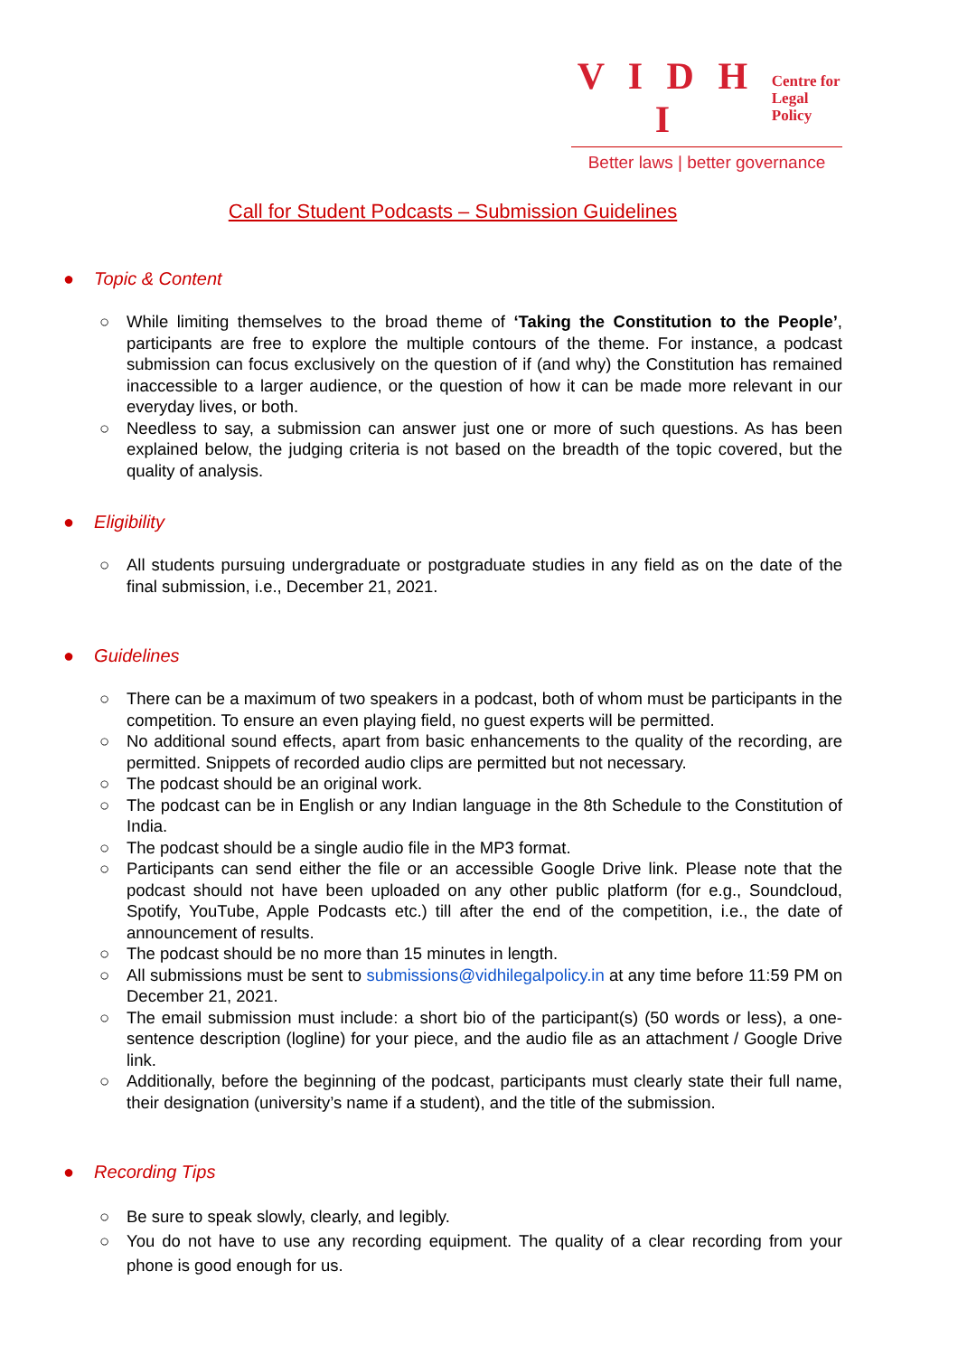V I D H I Centre for
Legal Policy
Better laws | better governance
Call for Student Podcasts – Submission Guidelines
● Topic & Content
○ While limiting themselves to the broad theme of ‘Taking the Constitution to the People’, participants are free to explore the multiple contours of the theme. For instance, a podcast submission can focus exclusively on the question of if (and why) the Constitution has remained inaccessible to a larger audience, or the question of how it can be made more relevant in our everyday lives, or both.
○ Needless to say, a submission can answer just one or more of such questions. As has been explained below, the judging criteria is not based on the breadth of the topic covered, but the quality of analysis.
● Eligibility
○ All students pursuing undergraduate or postgraduate studies in any field as on the date of the final submission, i.e., December 21, 2021.
● Guidelines
○ There can be a maximum of two speakers in a podcast, both of whom must be participants in the competition. To ensure an even playing field, no guest experts will be permitted.
○ No additional sound effects, apart from basic enhancements to the quality of the recording, are permitted. Snippets of recorded audio clips are permitted but not necessary.
○ The podcast should be an original work.
○ The podcast can be in English or any Indian language in the 8th Schedule to the Constitution of India.
○ The podcast should be a single audio file in the MP3 format.
○ Participants can send either the file or an accessible Google Drive link. Please note that the podcast should not have been uploaded on any other public platform (for e.g., Soundcloud, Spotify, YouTube, Apple Podcasts etc.) till after the end of the competition, i.e., the date of announcement of results.
○ The podcast should be no more than 15 minutes in length.
○ All submissions must be sent to submissions@vidhilegalpolicy.in at any time before 11:59 PM on December 21, 2021.
○ The email submission must include: a short bio of the participant(s) (50 words or less), a one-sentence description (logline) for your piece, and the audio file as an attachment / Google Drive link.
○ Additionally, before the beginning of the podcast, participants must clearly state their full name, their designation (university’s name if a student), and the title of the submission.
● Recording Tips
○ Be sure to speak slowly, clearly, and legibly.
○ You do not have to use any recording equipment. The quality of a clear recording from your phone is good enough for us.